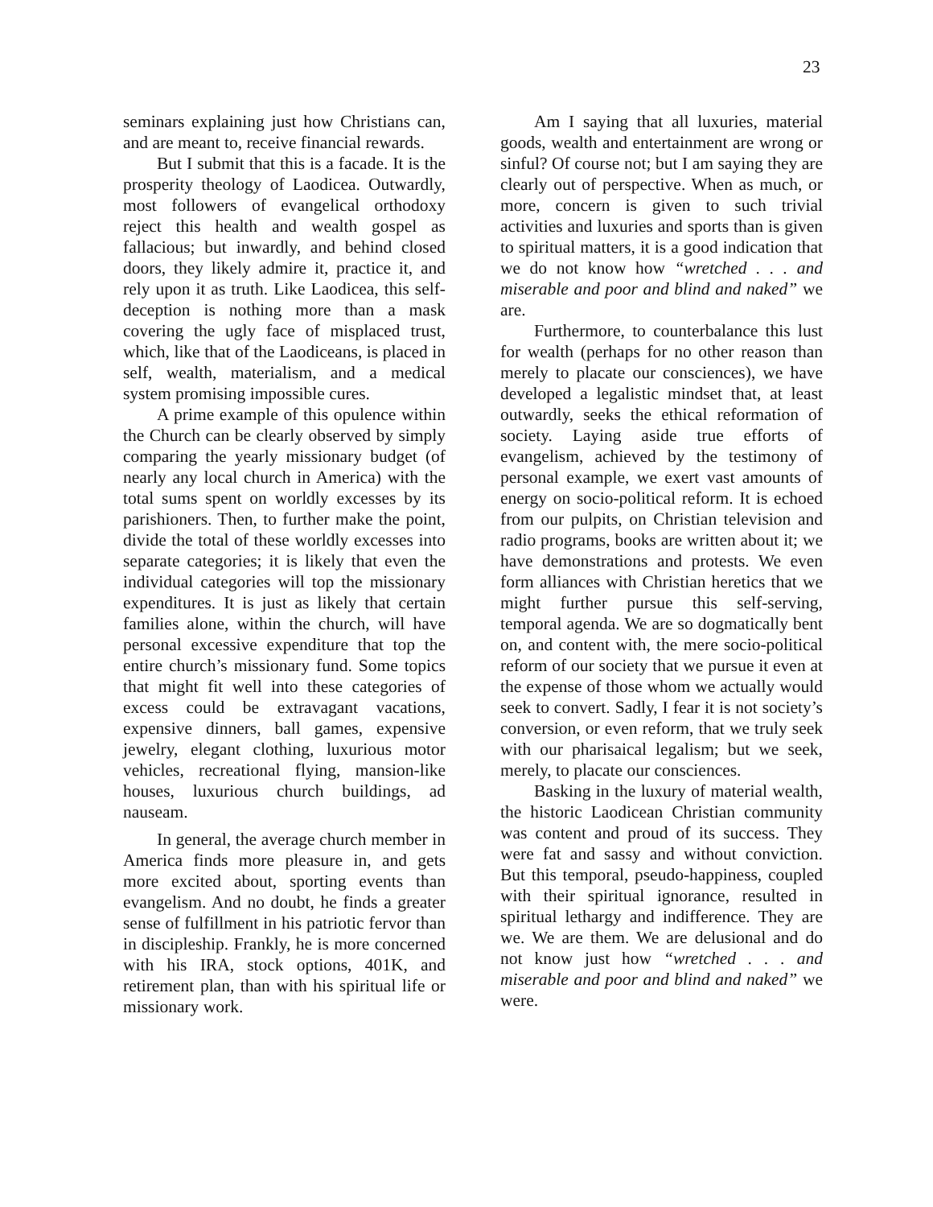23
seminars explaining just how Christians can, and are meant to, receive financial rewards.
But I submit that this is a facade. It is the prosperity theology of Laodicea. Outwardly, most followers of evangelical orthodoxy reject this health and wealth gospel as fallacious; but inwardly, and behind closed doors, they likely admire it, practice it, and rely upon it as truth. Like Laodicea, this self-deception is nothing more than a mask covering the ugly face of misplaced trust, which, like that of the Laodiceans, is placed in self, wealth, materialism, and a medical system promising impossible cures.
A prime example of this opulence within the Church can be clearly observed by simply comparing the yearly missionary budget (of nearly any local church in America) with the total sums spent on worldly excesses by its parishioners. Then, to further make the point, divide the total of these worldly excesses into separate categories; it is likely that even the individual categories will top the missionary expenditures. It is just as likely that certain families alone, within the church, will have personal excessive expenditure that top the entire church’s missionary fund. Some topics that might fit well into these categories of excess could be extravagant vacations, expensive dinners, ball games, expensive jewelry, elegant clothing, luxurious motor vehicles, recreational flying, mansion-like houses, luxurious church buildings, ad nauseam.
In general, the average church member in America finds more pleasure in, and gets more excited about, sporting events than evangelism. And no doubt, he finds a greater sense of fulfillment in his patriotic fervor than in discipleship. Frankly, he is more concerned with his IRA, stock options, 401K, and retirement plan, than with his spiritual life or missionary work.
Am I saying that all luxuries, material goods, wealth and entertainment are wrong or sinful? Of course not; but I am saying they are clearly out of perspective. When as much, or more, concern is given to such trivial activities and luxuries and sports than is given to spiritual matters, it is a good indication that we do not know how “wretched . . . and miserable and poor and blind and naked” we are.
Furthermore, to counterbalance this lust for wealth (perhaps for no other reason than merely to placate our consciences), we have developed a legalistic mindset that, at least outwardly, seeks the ethical reformation of society. Laying aside true efforts of evangelism, achieved by the testimony of personal example, we exert vast amounts of energy on socio-political reform. It is echoed from our pulpits, on Christian television and radio programs, books are written about it; we have demonstrations and protests. We even form alliances with Christian heretics that we might further pursue this self-serving, temporal agenda. We are so dogmatically bent on, and content with, the mere socio-political reform of our society that we pursue it even at the expense of those whom we actually would seek to convert. Sadly, I fear it is not society’s conversion, or even reform, that we truly seek with our pharisaical legalism; but we seek, merely, to placate our consciences.
Basking in the luxury of material wealth, the historic Laodicean Christian community was content and proud of its success. They were fat and sassy and without conviction. But this temporal, pseudo-happiness, coupled with their spiritual ignorance, resulted in spiritual lethargy and indifference. They are we. We are them. We are delusional and do not know just how “wretched . . . and miserable and poor and blind and naked” we were.